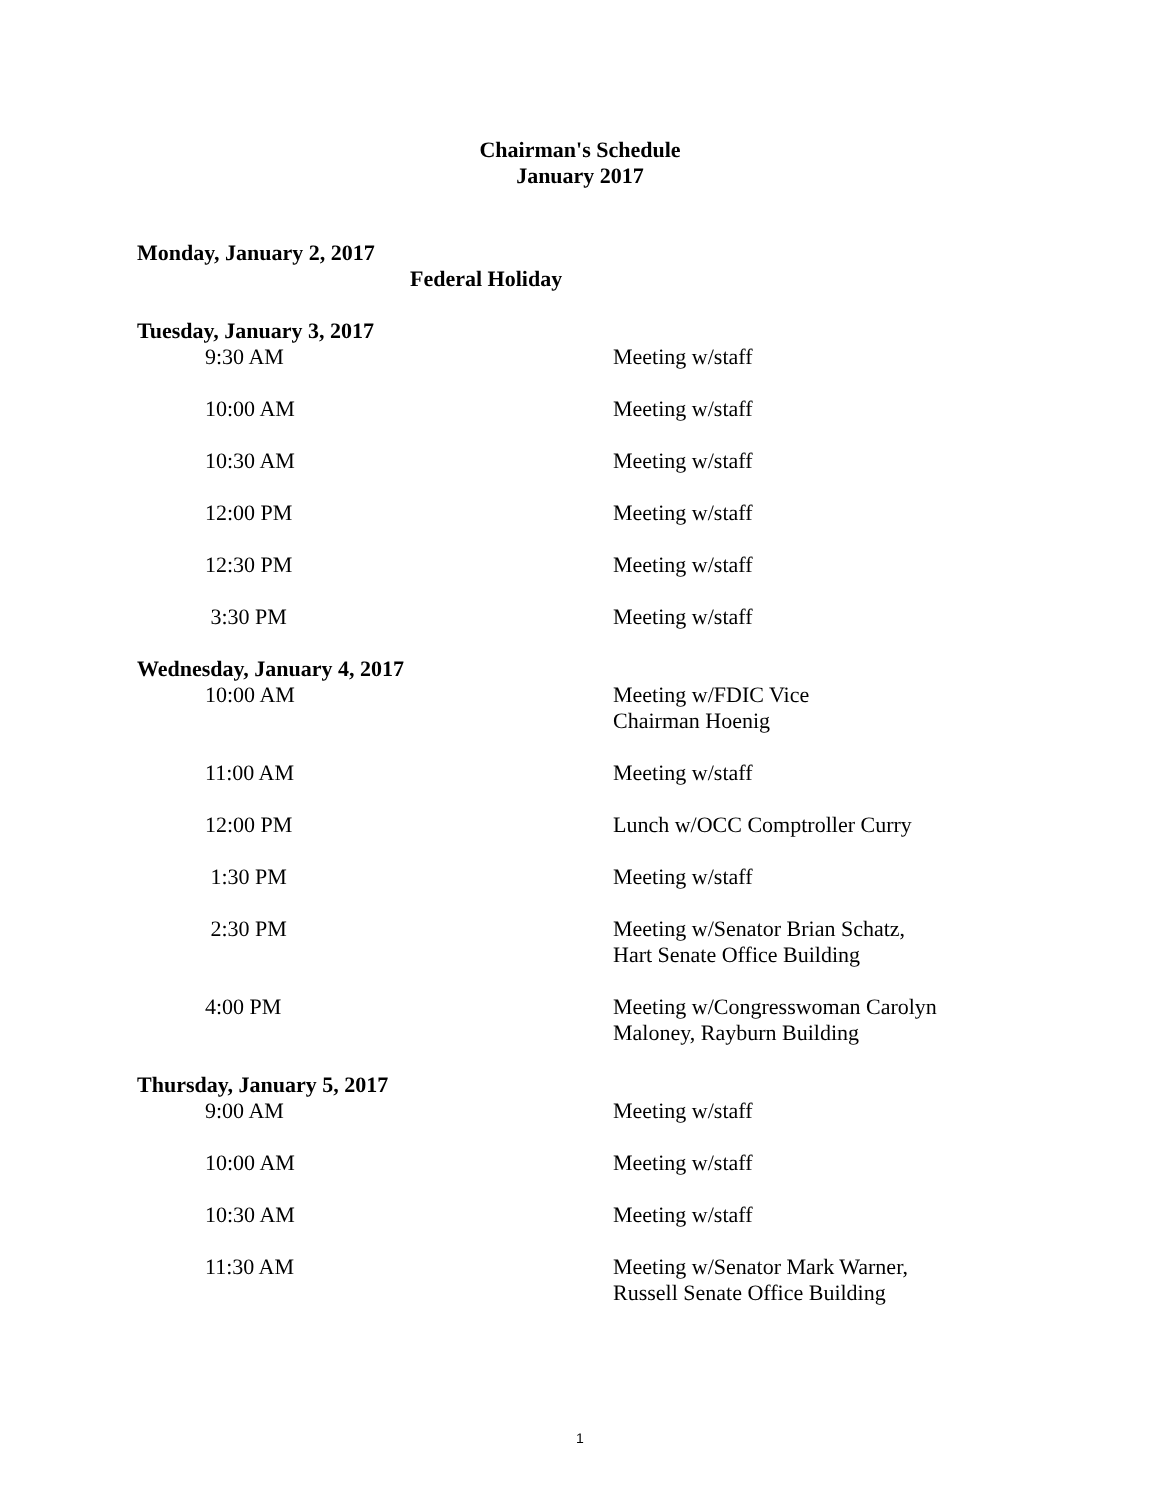Chairman's Schedule
January 2017
Monday, January 2, 2017
Federal Holiday
Tuesday, January 3, 2017
9:30 AM Meeting w/staff
10:00 AM Meeting w/staff
10:30 AM Meeting w/staff
12:00 PM Meeting w/staff
12:30 PM Meeting w/staff
3:30 PM Meeting w/staff
Wednesday, January 4, 2017
10:00 AM Meeting w/FDIC Vice
Chairman Hoenig
11:00 AM Meeting w/staff
12:00 PM Lunch w/OCC Comptroller Curry
1:30 PM Meeting w/staff
2:30 PM Meeting w/Senator Brian Schatz,
Hart Senate Office Building
4:00 PM Meeting w/Congresswoman Carolyn
Maloney, Rayburn Building
Thursday, January 5, 2017
9:00 AM Meeting w/staff
10:00 AM Meeting w/staff
10:30 AM Meeting w/staff
11:30 AM Meeting w/Senator Mark Warner,
Russell Senate Office Building
1